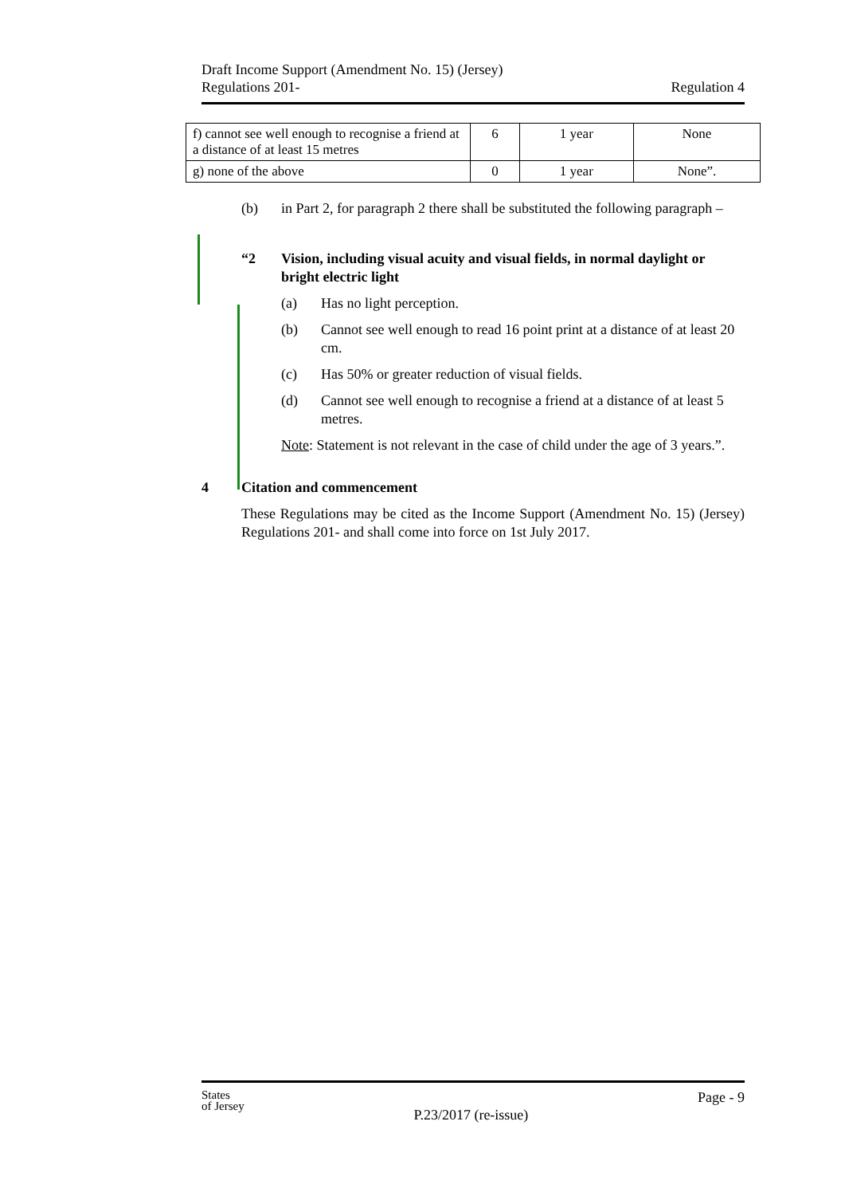Draft Income Support (Amendment No. 15) (Jersey)
Regulations 201-
Regulation 4
| f) cannot see well enough to recognise a friend at a distance of at least 15 metres | 6 | 1 year | None |
| g) none of the above | 0 | 1 year | None”. |
(b) in Part 2, for paragraph 2 there shall be substituted the following paragraph –
“2 Vision, including visual acuity and visual fields, in normal daylight or bright electric light
(a) Has no light perception.
(b) Cannot see well enough to read 16 point print at a distance of at least 20 cm.
(c) Has 50% or greater reduction of visual fields.
(d) Cannot see well enough to recognise a friend at a distance of at least 5 metres.
Note: Statement is not relevant in the case of child under the age of 3 years.”.
4 Citation and commencement
These Regulations may be cited as the Income Support (Amendment No. 15) (Jersey) Regulations 201- and shall come into force on 1st July 2017.
States
of Jersey
P.23/2017 (re-issue)
Page - 9